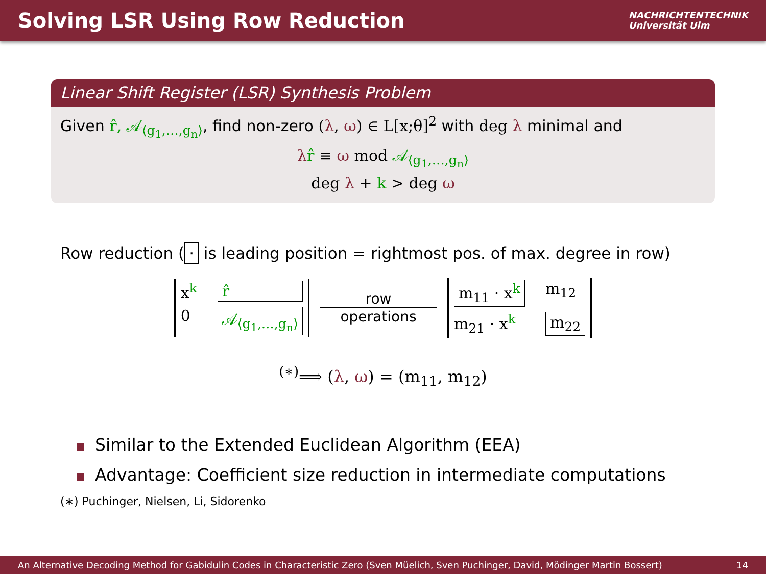Solving LSR Using Row Reduction
NACHRICHTENTECHNIK
Universität Ulm
Linear Shift Register (LSR) Synthesis Problem
Given r̂, 𝒜<sub>⟨g<sub>1</sub>,…,g<sub>n</sub>⟩</sub>, find non-zero (λ, ω) ∈ L[x;θ]<sup>2</sup> with deg λ minimal and
λr̂ ≡ ω mod 𝒜<sub>⟨g<sub>1</sub>,…,g<sub>n</sub>⟩</sub>
deg λ + k > deg ω
Row reduction (· is leading position = rightmost pos. of max. degree in row)
x<sup>k</sup> r̂ 0 𝒜<sub>⟨g<sub>1</sub>,…,g<sub>n</sub>⟩</sub>
row
operations
m<sub>11</sub> · x<sup>k</sup> m<sub>12</sub> m<sub>21</sub> · x<sup>k</sup> m<sub>22</sub>
<sup>(∗)</sup>⟹ (λ, ω) = (m<sub>11</sub>, m<sub>12</sub>)
Similar to the Extended Euclidean Algorithm (EEA)
Advantage: Coefficient size reduction in intermediate computations
(∗) Puchinger, Nielsen, Li, Sidorenko
An Alternative Decoding Method for Gabidulin Codes in Characteristic Zero (Sven Müelich, Sven Puchinger, David, Mödinger Martin Bossert) 14